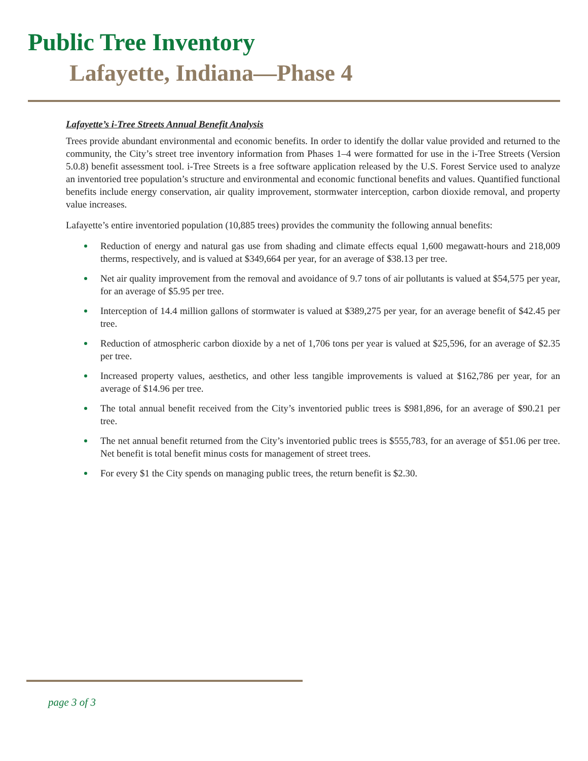Public Tree Inventory
Lafayette, Indiana—Phase 4
Lafayette’s i-Tree Streets Annual Benefit Analysis
Trees provide abundant environmental and economic benefits. In order to identify the dollar value provided and returned to the community, the City’s street tree inventory information from Phases 1–4 were formatted for use in the i-Tree Streets (Version 5.0.8) benefit assessment tool. i-Tree Streets is a free software application released by the U.S. Forest Service used to analyze an inventoried tree population’s structure and environmental and economic functional benefits and values. Quantified functional benefits include energy conservation, air quality improvement, stormwater interception, carbon dioxide removal, and property value increases.
Lafayette’s entire inventoried population (10,885 trees) provides the community the following annual benefits:
Reduction of energy and natural gas use from shading and climate effects equal 1,600 megawatt-hours and 218,009 therms, respectively, and is valued at $349,664 per year, for an average of $38.13 per tree.
Net air quality improvement from the removal and avoidance of 9.7 tons of air pollutants is valued at $54,575 per year, for an average of $5.95 per tree.
Interception of 14.4 million gallons of stormwater is valued at $389,275 per year, for an average benefit of $42.45 per tree.
Reduction of atmospheric carbon dioxide by a net of 1,706 tons per year is valued at $25,596, for an average of $2.35 per tree.
Increased property values, aesthetics, and other less tangible improvements is valued at $162,786 per year, for an average of $14.96 per tree.
The total annual benefit received from the City’s inventoried public trees is $981,896, for an average of $90.21 per tree.
The net annual benefit returned from the City’s inventoried public trees is $555,783, for an average of $51.06 per tree. Net benefit is total benefit minus costs for management of street trees.
For every $1 the City spends on managing public trees, the return benefit is $2.30.
page 3 of 3